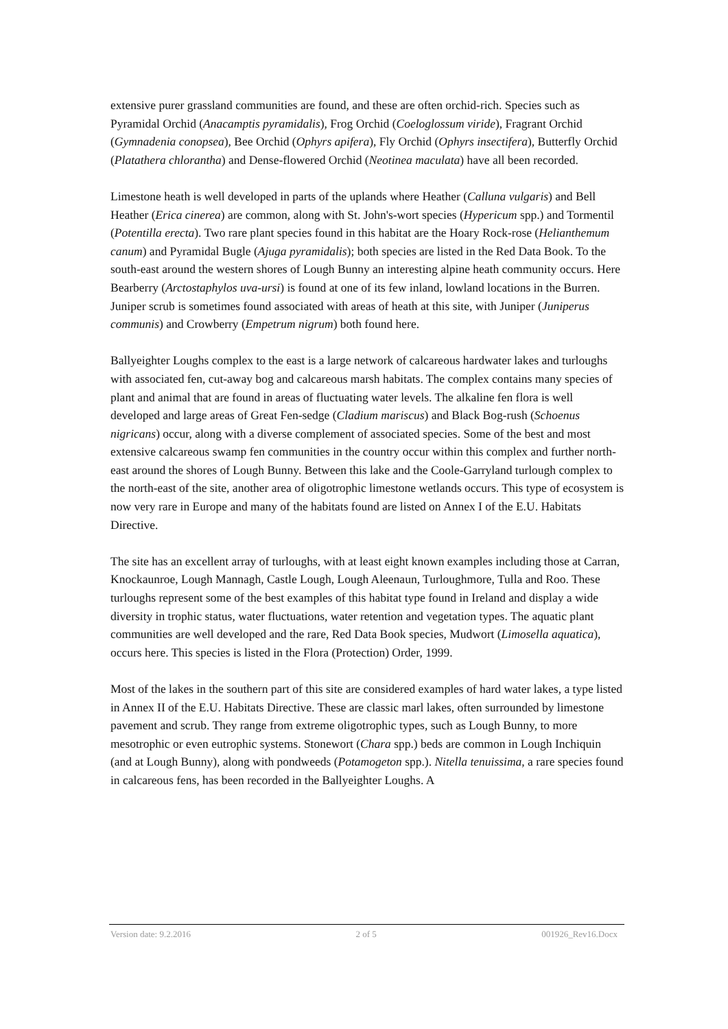extensive purer grassland communities are found, and these are often orchid-rich. Species such as Pyramidal Orchid (Anacamptis pyramidalis), Frog Orchid (Coeloglossum viride), Fragrant Orchid (Gymnadenia conopsea), Bee Orchid (Ophyrs apifera), Fly Orchid (Ophyrs insectifera), Butterfly Orchid (Platathera chlorantha) and Dense-flowered Orchid (Neotinea maculata) have all been recorded.
Limestone heath is well developed in parts of the uplands where Heather (Calluna vulgaris) and Bell Heather (Erica cinerea) are common, along with St. John's-wort species (Hypericum spp.) and Tormentil (Potentilla erecta). Two rare plant species found in this habitat are the Hoary Rock-rose (Helianthemum canum) and Pyramidal Bugle (Ajuga pyramidalis); both species are listed in the Red Data Book. To the south-east around the western shores of Lough Bunny an interesting alpine heath community occurs. Here Bearberry (Arctostaphylos uva-ursi) is found at one of its few inland, lowland locations in the Burren. Juniper scrub is sometimes found associated with areas of heath at this site, with Juniper (Juniperus communis) and Crowberry (Empetrum nigrum) both found here.
Ballyeighter Loughs complex to the east is a large network of calcareous hardwater lakes and turloughs with associated fen, cut-away bog and calcareous marsh habitats. The complex contains many species of plant and animal that are found in areas of fluctuating water levels. The alkaline fen flora is well developed and large areas of Great Fen-sedge (Cladium mariscus) and Black Bog-rush (Schoenus nigricans) occur, along with a diverse complement of associated species. Some of the best and most extensive calcareous swamp fen communities in the country occur within this complex and further north-east around the shores of Lough Bunny. Between this lake and the Coole-Garryland turlough complex to the north-east of the site, another area of oligotrophic limestone wetlands occurs. This type of ecosystem is now very rare in Europe and many of the habitats found are listed on Annex I of the E.U. Habitats Directive.
The site has an excellent array of turloughs, with at least eight known examples including those at Carran, Knockaunroe, Lough Mannagh, Castle Lough, Lough Aleenaun, Turloughmore, Tulla and Roo. These turloughs represent some of the best examples of this habitat type found in Ireland and display a wide diversity in trophic status, water fluctuations, water retention and vegetation types. The aquatic plant communities are well developed and the rare, Red Data Book species, Mudwort (Limosella aquatica), occurs here. This species is listed in the Flora (Protection) Order, 1999.
Most of the lakes in the southern part of this site are considered examples of hard water lakes, a type listed in Annex II of the E.U. Habitats Directive. These are classic marl lakes, often surrounded by limestone pavement and scrub. They range from extreme oligotrophic types, such as Lough Bunny, to more mesotrophic or even eutrophic systems. Stonewort (Chara spp.) beds are common in Lough Inchiquin (and at Lough Bunny), along with pondweeds (Potamogeton spp.). Nitella tenuissima, a rare species found in calcareous fens, has been recorded in the Ballyeighter Loughs. A
Version date: 9.2.2016 2 of 5 001926_Rev16.Docx